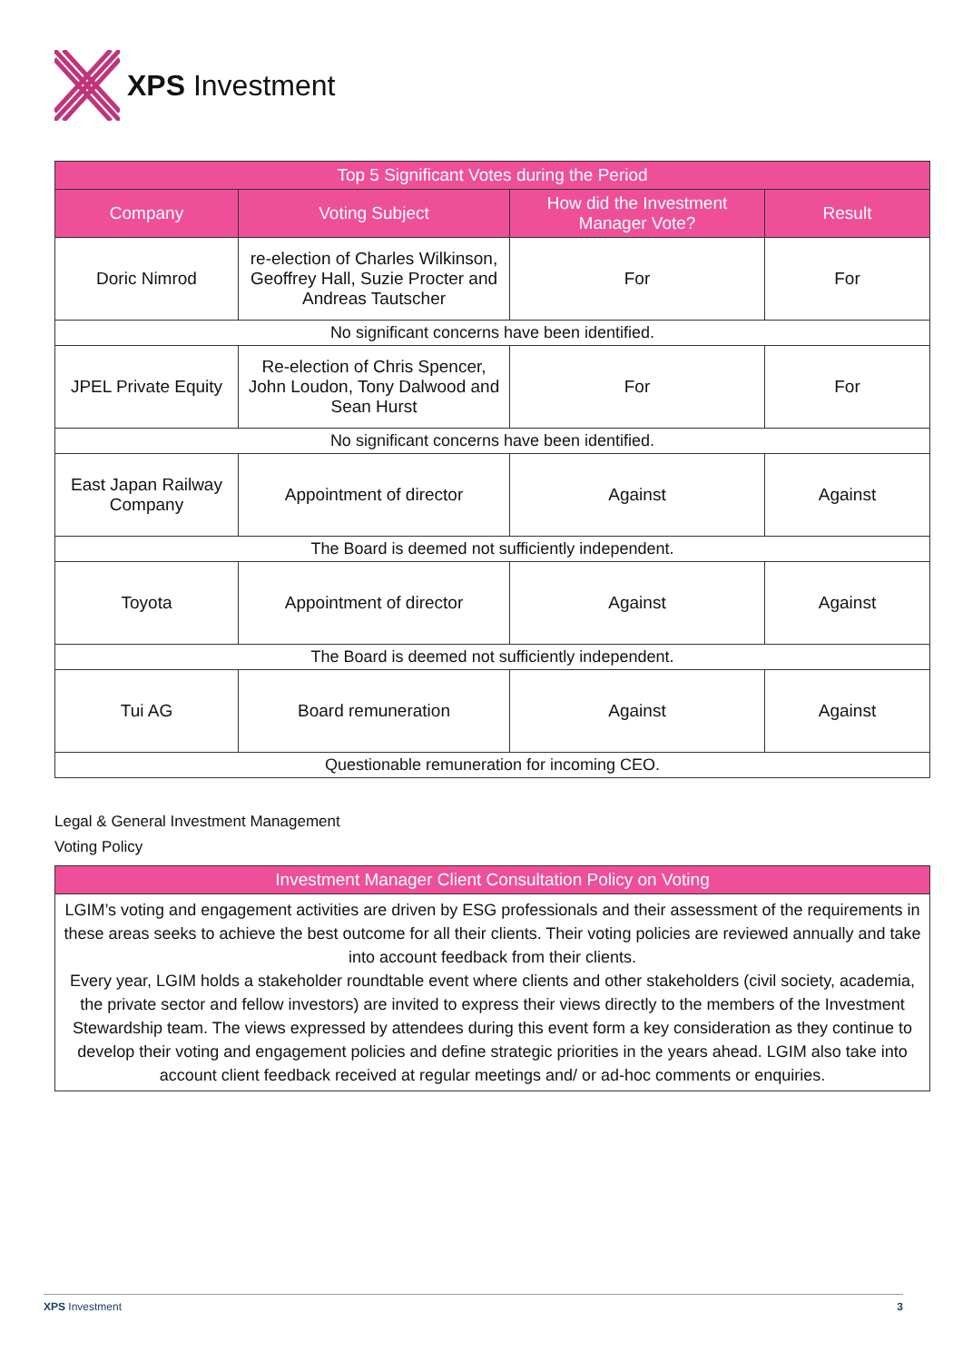XPS Investment
| Top 5 Significant Votes during the Period | | | |
| --- | --- | --- | --- |
| Company | Voting Subject | How did the Investment Manager Vote? | Result |
| Doric Nimrod | re-election of Charles Wilkinson, Geoffrey Hall, Suzie Procter and Andreas Tautscher | For | For |
| No significant concerns have been identified. | | | |
| JPEL Private Equity | Re-election of Chris Spencer, John Loudon, Tony Dalwood and Sean Hurst | For | For |
| No significant concerns have been identified. | | | |
| East Japan Railway Company | Appointment of director | Against | Against |
| The Board is deemed not sufficiently independent. | | | |
| Toyota | Appointment of director | Against | Against |
| The Board is deemed not sufficiently independent. | | | |
| Tui AG | Board remuneration | Against | Against |
| Questionable remuneration for incoming CEO. | | | |
Legal & General Investment Management
Voting Policy
| Investment Manager Client Consultation Policy on Voting |
| --- |
| LGIM’s voting and engagement activities are driven by ESG professionals and their assessment of the requirements in these areas seeks to achieve the best outcome for all their clients. Their voting policies are reviewed annually and take into account feedback from their clients. Every year, LGIM holds a stakeholder roundtable event where clients and other stakeholders (civil society, academia, the private sector and fellow investors) are invited to express their views directly to the members of the Investment Stewardship team. The views expressed by attendees during this event form a key consideration as they continue to develop their voting and engagement policies and define strategic priorities in the years ahead. LGIM also take into account client feedback received at regular meetings and/ or ad-hoc comments or enquiries. |
XPS Investment 3